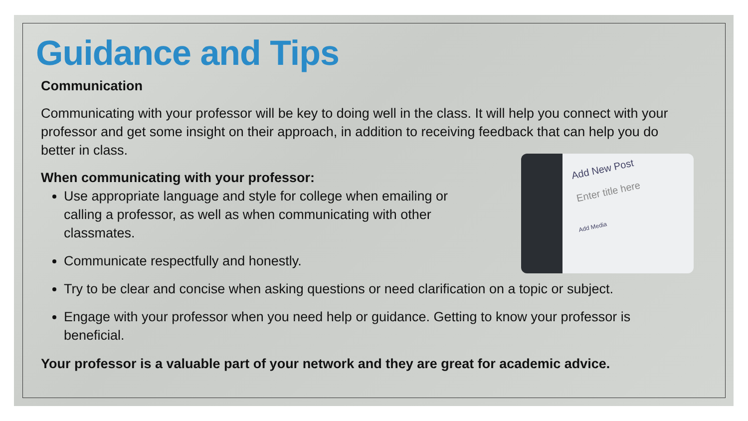Add New Post
Enter title here
Add Media
Guidance and Tips
Communication
Communicating with your professor will be key to doing well in the class. It will help you connect with your professor and get some insight on their approach, in addition to receiving feedback that can help you do better in class.
When communicating with your professor:
Use appropriate language and style for college when emailing or calling a professor, as well as when communicating with other classmates.
Communicate respectfully and honestly.
Try to be clear and concise when asking questions or need clarification on a topic or subject.
Engage with your professor when you need help or guidance. Getting to know your professor is beneficial.
Your professor is a valuable part of your network and they are great for academic advice.